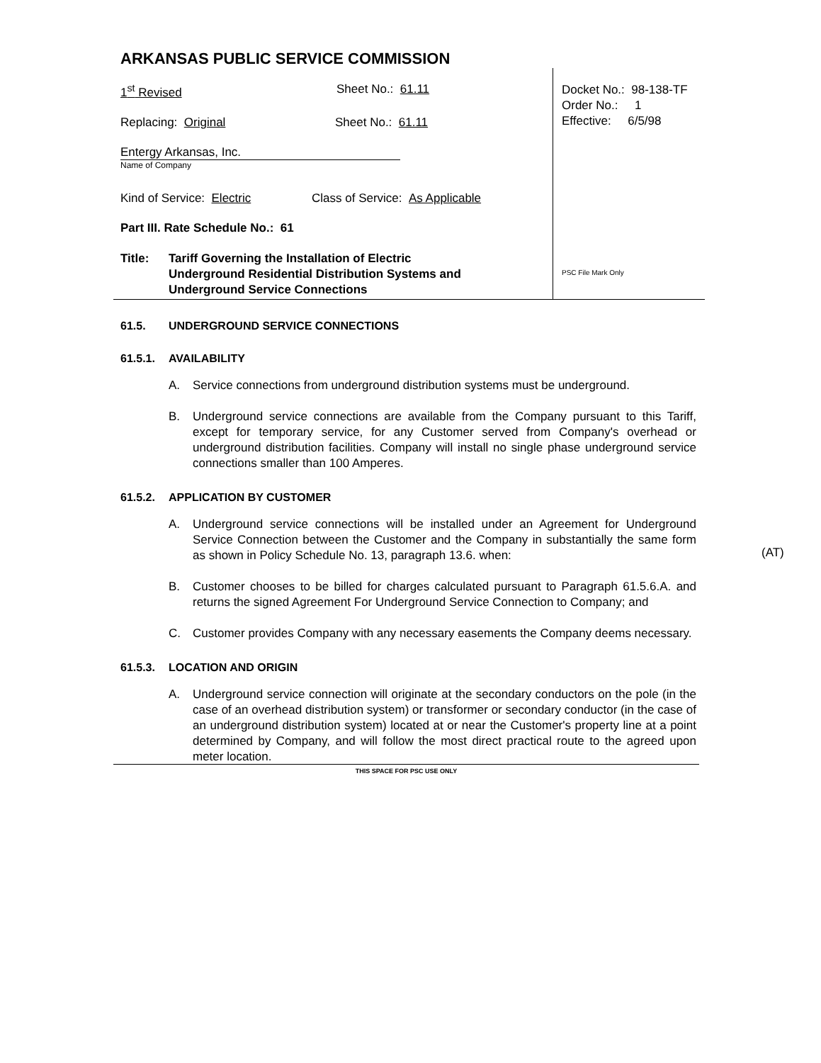ARKANSAS PUBLIC SERVICE COMMISSION
1<sup>st</sup> Revised Sheet No.: 61.11
Replacing: Original Sheet No.: 61.11
Entergy Arkansas, Inc.
Name of Company
Kind of Service: Electric Class of Service: As Applicable
Part III. Rate Schedule No.: 61
Title: Tariff Governing the Installation of Electric
Underground Residential Distribution Systems and
Underground Service Connections
Docket No.: 98-138-TF
Order No.: 1
Effective: 6/5/98
PSC File Mark Only
61.5. UNDERGROUND SERVICE CONNECTIONS
61.5.1. AVAILABILITY
A. Service connections from underground distribution systems must be underground.
B. Underground service connections are available from the Company pursuant to this Tariff, except for temporary service, for any Customer served from Company's overhead or underground distribution facilities. Company will install no single phase underground service connections smaller than 100 Amperes.
61.5.2. APPLICATION BY CUSTOMER
A. Underground service connections will be installed under an Agreement for Underground Service Connection between the Customer and the Company in substantially the same form as shown in Policy Schedule No. 13, paragraph 13.6. when:
B. Customer chooses to be billed for charges calculated pursuant to Paragraph 61.5.6.A. and returns the signed Agreement For Underground Service Connection to Company; and
C. Customer provides Company with any necessary easements the Company deems necessary.
61.5.3. LOCATION AND ORIGIN
A. Underground service connection will originate at the secondary conductors on the pole (in the case of an overhead distribution system) or transformer or secondary conductor (in the case of an underground distribution system) located at or near the Customer's property line at a point determined by Company, and will follow the most direct practical route to the agreed upon meter location.
(AT)
THIS SPACE FOR PSC USE ONLY